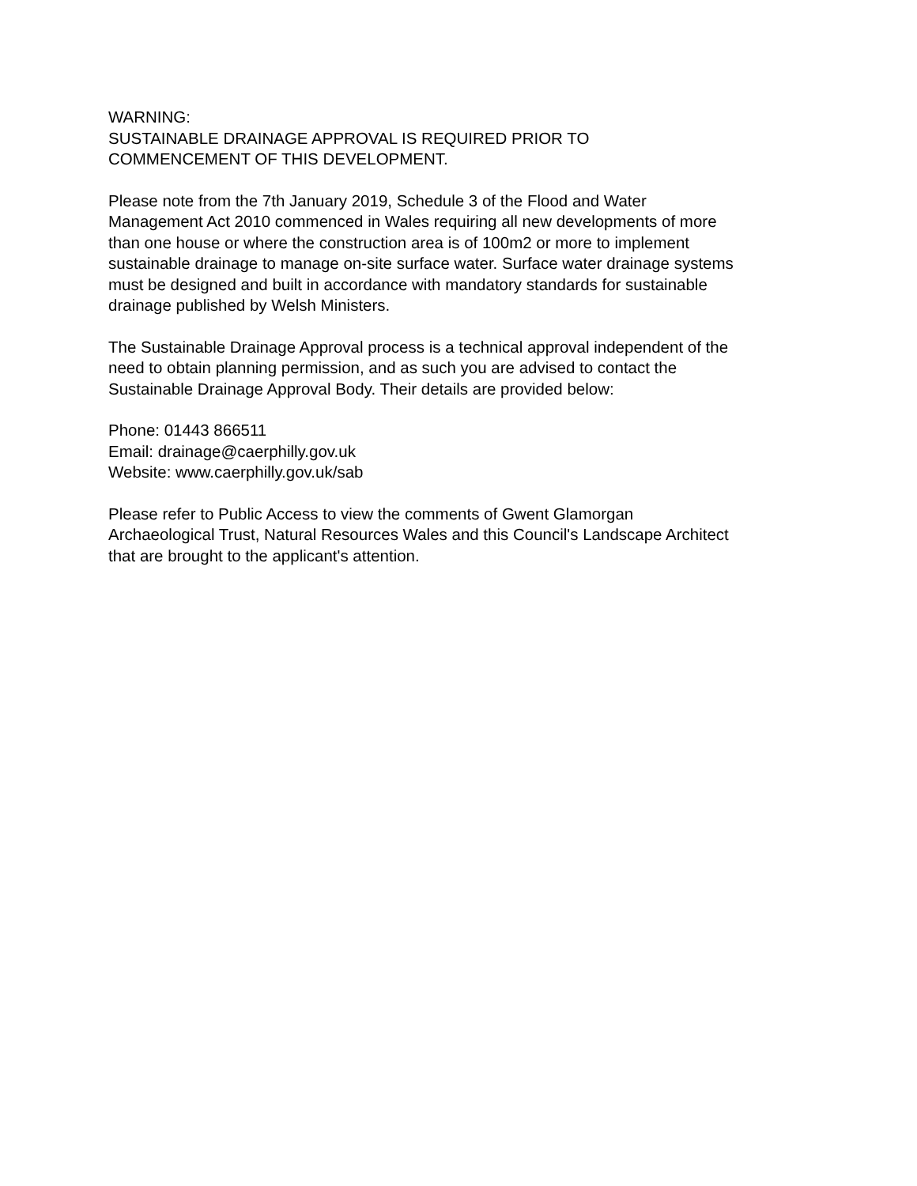WARNING:
SUSTAINABLE DRAINAGE APPROVAL IS REQUIRED PRIOR TO
COMMENCEMENT OF THIS DEVELOPMENT.
Please note from the 7th January 2019, Schedule 3 of the Flood and Water
Management Act 2010 commenced in Wales requiring all new developments of more
than one house or where the construction area is of 100m2 or more to implement
sustainable drainage to manage on-site surface water. Surface water drainage systems
must be designed and built in accordance with mandatory standards for sustainable
drainage published by Welsh Ministers.
The Sustainable Drainage Approval process is a technical approval independent of the
need to obtain planning permission, and as such you are advised to contact the
Sustainable Drainage Approval Body. Their details are provided below:
Phone: 01443 866511
Email: drainage@caerphilly.gov.uk
Website: www.caerphilly.gov.uk/sab
Please refer to Public Access to view the comments of Gwent Glamorgan
Archaeological Trust, Natural Resources Wales and this Council's Landscape Architect
that are brought to the applicant's attention.